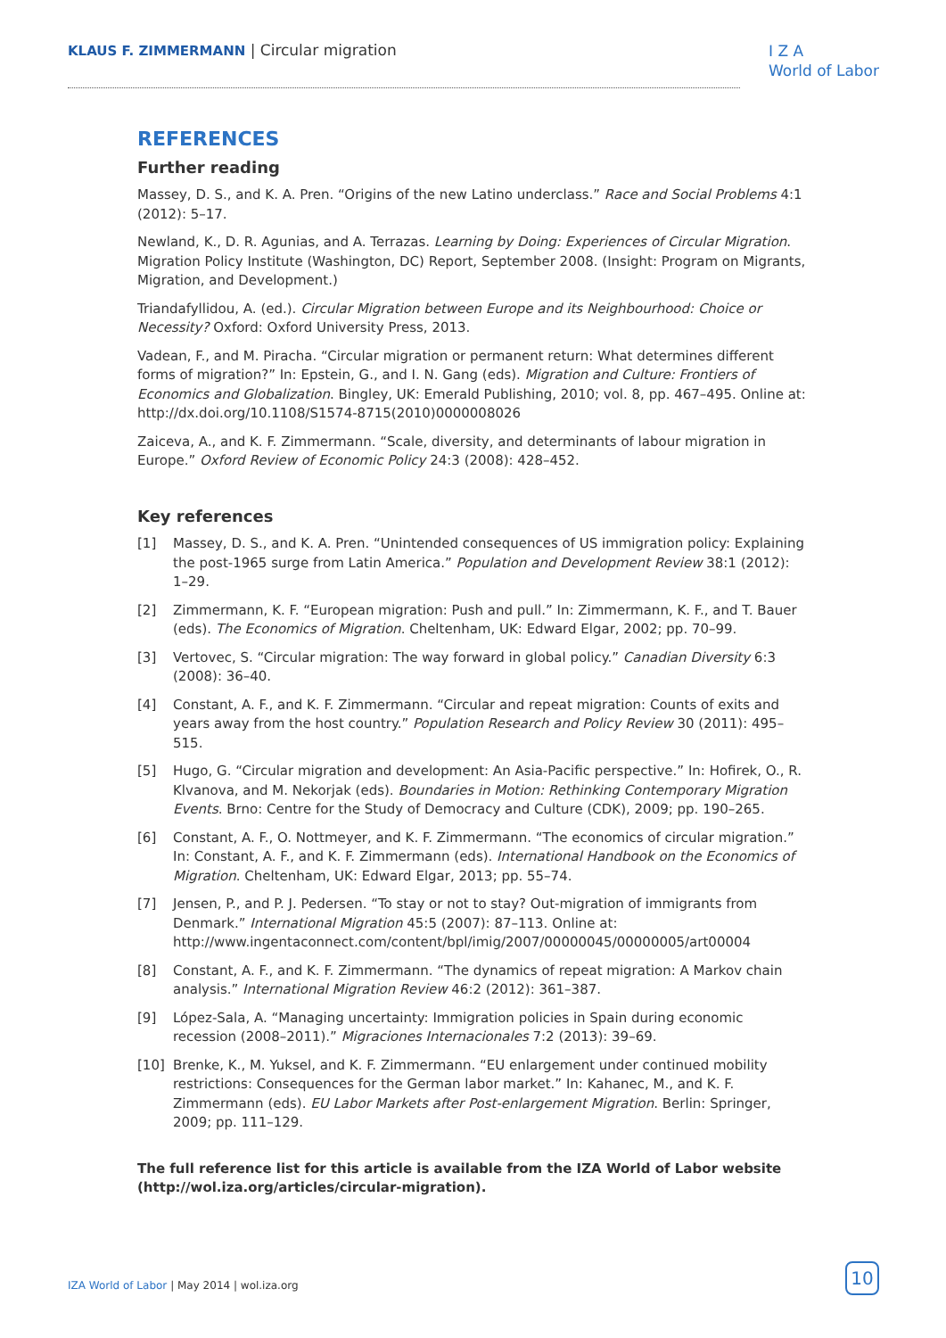KLAUS F. ZIMMERMANN | Circular migration
I Z A
World of Labor
REFERENCES
Further reading
Massey, D. S., and K. A. Pren. “Origins of the new Latino underclass.” Race and Social Problems 4:1 (2012): 5–17.
Newland, K., D. R. Agunias, and A. Terrazas. Learning by Doing: Experiences of Circular Migration. Migration Policy Institute (Washington, DC) Report, September 2008. (Insight: Program on Migrants, Migration, and Development.)
Triandafyllidou, A. (ed.). Circular Migration between Europe and its Neighbourhood: Choice or Necessity? Oxford: Oxford University Press, 2013.
Vadean, F., and M. Piracha. “Circular migration or permanent return: What determines different forms of migration?” In: Epstein, G., and I. N. Gang (eds). Migration and Culture: Frontiers of Economics and Globalization. Bingley, UK: Emerald Publishing, 2010; vol. 8, pp. 467–495. Online at: http://dx.doi.org/10.1108/S1574-8715(2010)0000008026
Zaiceva, A., and K. F. Zimmermann. “Scale, diversity, and determinants of labour migration in Europe.” Oxford Review of Economic Policy 24:3 (2008): 428–452.
Key references
[1] Massey, D. S., and K. A. Pren. “Unintended consequences of US immigration policy: Explaining the post-1965 surge from Latin America.” Population and Development Review 38:1 (2012): 1–29.
[2] Zimmermann, K. F. “European migration: Push and pull.” In: Zimmermann, K. F., and T. Bauer (eds). The Economics of Migration. Cheltenham, UK: Edward Elgar, 2002; pp. 70–99.
[3] Vertovec, S. “Circular migration: The way forward in global policy.” Canadian Diversity 6:3 (2008): 36–40.
[4] Constant, A. F., and K. F. Zimmermann. “Circular and repeat migration: Counts of exits and years away from the host country.” Population Research and Policy Review 30 (2011): 495–515.
[5] Hugo, G. “Circular migration and development: An Asia-Pacific perspective.” In: Hofirek, O., R. Klvanova, and M. Nekorjak (eds). Boundaries in Motion: Rethinking Contemporary Migration Events. Brno: Centre for the Study of Democracy and Culture (CDK), 2009; pp. 190–265.
[6] Constant, A. F., O. Nottmeyer, and K. F. Zimmermann. “The economics of circular migration.” In: Constant, A. F., and K. F. Zimmermann (eds). International Handbook on the Economics of Migration. Cheltenham, UK: Edward Elgar, 2013; pp. 55–74.
[7] Jensen, P., and P. J. Pedersen. “To stay or not to stay? Out-migration of immigrants from Denmark.” International Migration 45:5 (2007): 87–113. Online at: http://www.ingentaconnect.com/content/bpl/imig/2007/00000045/00000005/art00004
[8] Constant, A. F., and K. F. Zimmermann. “The dynamics of repeat migration: A Markov chain analysis.” International Migration Review 46:2 (2012): 361–387.
[9] López-Sala, A. “Managing uncertainty: Immigration policies in Spain during economic recession (2008–2011).” Migraciones Internacionales 7:2 (2013): 39–69.
[10] Brenke, K., M. Yuksel, and K. F. Zimmermann. “EU enlargement under continued mobility restrictions: Consequences for the German labor market.” In: Kahanec, M., and K. F. Zimmermann (eds). EU Labor Markets after Post-enlargement Migration. Berlin: Springer, 2009; pp. 111–129.
The full reference list for this article is available from the IZA World of Labor website (http://wol.iza.org/articles/circular-migration).
IZA World of Labor | May 2014 | wol.iza.org
10